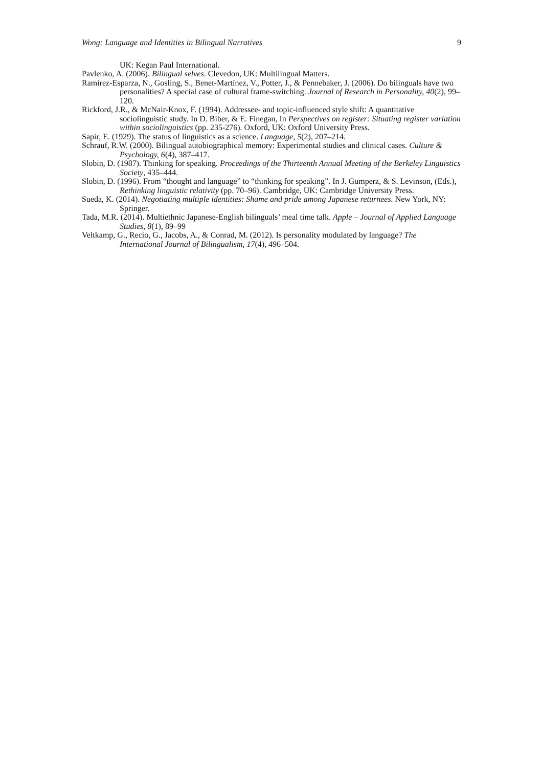Wong: Language and Identities in Bilingual Narratives 9
UK: Kegan Paul International.
Pavlenko, A. (2006). Bilingual selves. Clevedon, UK: Multilingual Matters.
Ramirez-Esparza, N., Gosling, S., Benet-Martínez, V., Potter, J., & Pennebaker, J. (2006). Do bilinguals have two personalities? A special case of cultural frame-switching. Journal of Research in Personality, 40(2), 99–120.
Rickford, J.R., & McNair-Knox, F. (1994). Addressee- and topic-influenced style shift: A quantitative sociolinguistic study. In D. Biber, & E. Finegan, In Perspectives on register: Situating register variation within sociolinguistics (pp. 235-276). Oxford, UK: Oxford University Press.
Sapir, E. (1929). The status of linguistics as a science. Language, 5(2), 207–214.
Schrauf, R.W. (2000). Bilingual autobiographical memory: Experimental studies and clinical cases. Culture & Psychology, 6(4), 387–417.
Slobin, D. (1987). Thinking for speaking. Proceedings of the Thirteenth Annual Meeting of the Berkeley Linguistics Society, 435–444.
Slobin, D. (1996). From “thought and language” to “thinking for speaking”. In J. Gumperz, & S. Levinson, (Eds.), Rethinking linguistic relativity (pp. 70–96). Cambridge, UK: Cambridge University Press.
Sueda, K. (2014). Negotiating multiple identities: Shame and pride among Japanese returnees. New York, NY: Springer.
Tada, M.R. (2014). Multiethnic Japanese-English bilinguals’ meal time talk. Apple – Journal of Applied Language Studies, 8(1), 89–99
Veltkamp, G., Recio, G., Jacobs, A., & Conrad, M. (2012). Is personality modulated by language? The International Journal of Bilingualism, 17(4), 496–504.